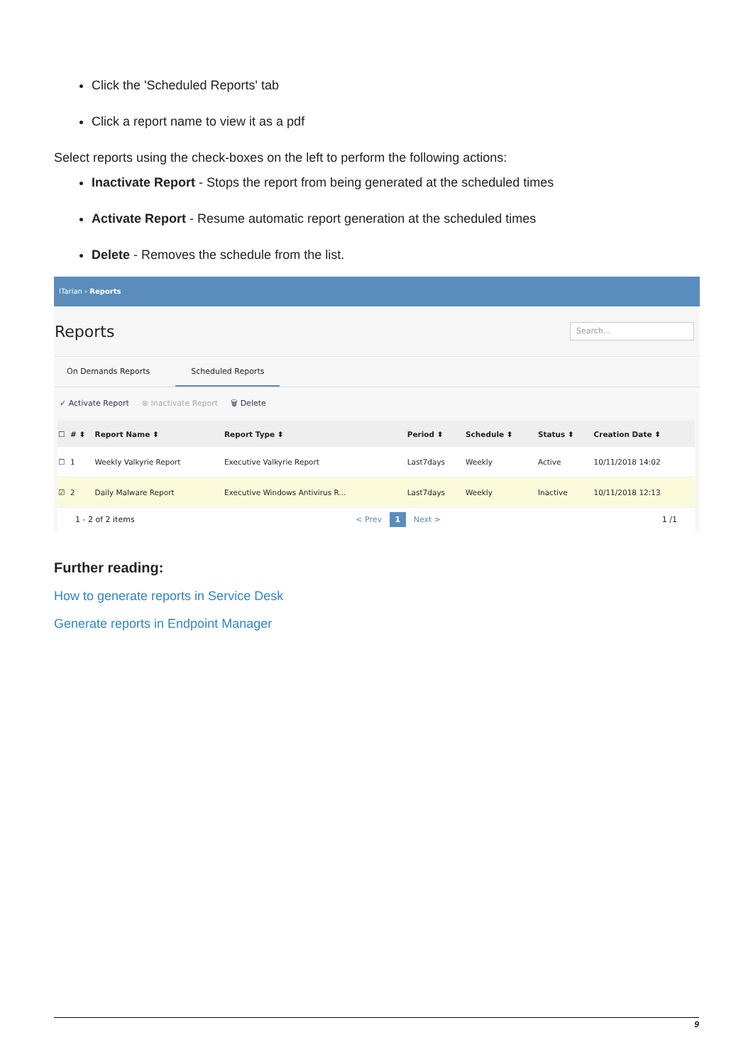Click the 'Scheduled Reports' tab
Click a report name to view it as a pdf
Select reports using the check-boxes on the left to perform the following actions:
Inactivate Report - Stops the report from being generated at the scheduled times
Activate Report - Resume automatic report generation at the scheduled times
Delete - Removes the schedule from the list.
ITarian › Reports
Reports
Search...
On Demands Reports Scheduled Reports
✓ Activate Report ⊗ Inactivate Report 🗑 Delete
| ☐ | # ⬍ | Report Name ⬍ | Report Type ⬍ | Period ⬍ | Schedule ⬍ | Status ⬍ | Creation Date ⬍ |
| --- | --- | --- | --- | --- | --- | --- | --- |
| ☐ | 1 | Weekly Valkyrie Report | Executive Valkyrie Report | Last7days | Weekly | Active | 10/11/2018 14:02 |
| ☑ | 2 | Daily Malware Report | Executive Windows Antivirus R... | Last7days | Weekly | Inactive | 10/11/2018 12:13 |
1 - 2 of 2 items < Prev 1 Next > 1 /1
Further reading:
How to generate reports in Service Desk
Generate reports in Endpoint Manager
9